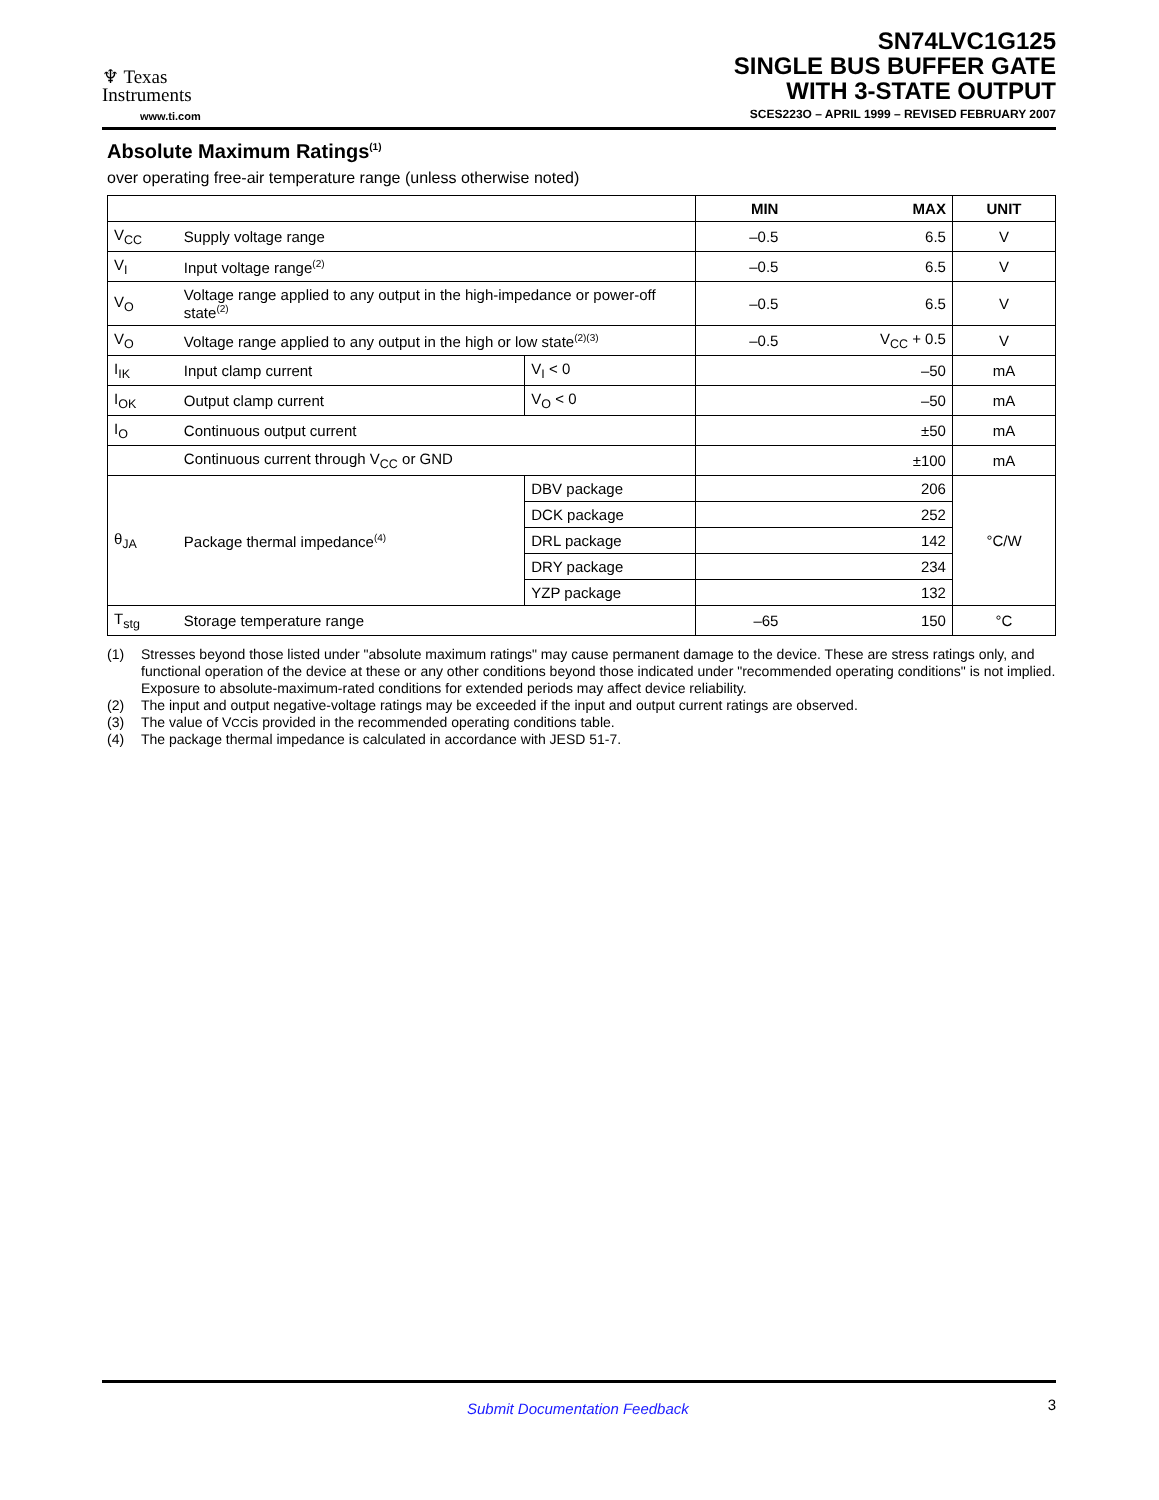♆ Texas
Instruments
www.ti.com
SN74LVC1G125
SINGLE BUS BUFFER GATE
WITH 3-STATE OUTPUT
SCES223O – APRIL 1999 – REVISED FEBRUARY 2007
Absolute Maximum Ratings<sup>(1)</sup>
over operating free-air temperature range (unless otherwise noted)
| | | | MIN | MAX | UNIT |
| --- | --- | --- | --- | --- | --- |
| V<sub>CC</sub> | Supply voltage range | | –0.5 | 6.5 | V |
| V<sub>I</sub> | Input voltage range<sup>(2)</sup> | | –0.5 | 6.5 | V |
| V<sub>O</sub> | Voltage range applied to any output in the high-impedance or power-off state<sup>(2)</sup> | | –0.5 | 6.5 | V |
| V<sub>O</sub> | Voltage range applied to any output in the high or low state<sup>(2)(3)</sup> | | –0.5 | V<sub>CC</sub> + 0.5 | V |
| I<sub>IK</sub> | Input clamp current | V<sub>I</sub> < 0 | | –50 | mA |
| I<sub>OK</sub> | Output clamp current | V<sub>O</sub> < 0 | | –50 | mA |
| I<sub>O</sub> | Continuous output current | | | ±50 | mA |
| | Continuous current through V<sub>CC</sub> or GND | | | ±100 | mA |
| θ<sub>JA</sub> | Package thermal impedance<sup>(4)</sup> | DBV package | | 206 | °C/W |
| | | DCK package | | 252 | |
| | | DRL package | | 142 | |
| | | DRY package | | 234 | |
| | | YZP package | | 132 | |
| T<sub>stg</sub> | Storage temperature range | | –65 | 150 | °C |
(1) Stresses beyond those listed under "absolute maximum ratings" may cause permanent damage to the device. These are stress ratings only, and functional operation of the device at these or any other conditions beyond those indicated under "recommended operating conditions" is not implied. Exposure to absolute-maximum-rated conditions for extended periods may affect device reliability.
(2) The input and output negative-voltage ratings may be exceeded if the input and output current ratings are observed.
(3) The value of V<sub>CC</sub> is provided in the recommended operating conditions table.
(4) The package thermal impedance is calculated in accordance with JESD 51-7.
Submit Documentation Feedback 3